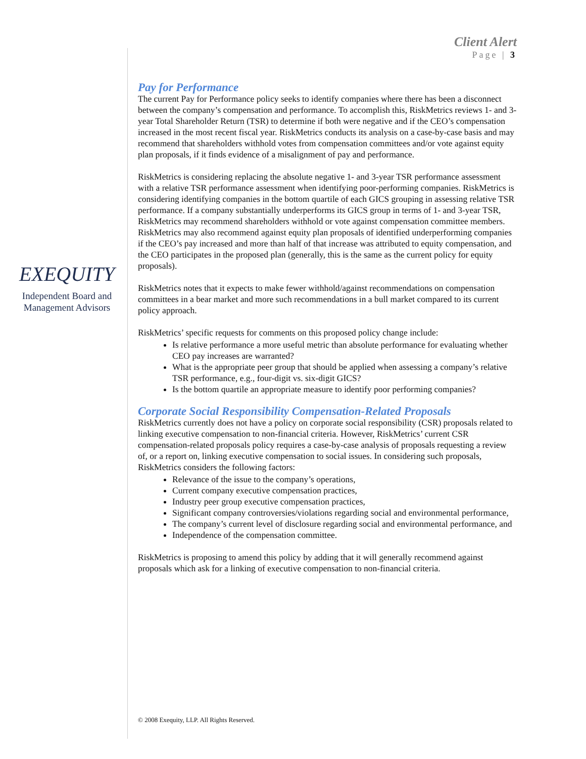Client Alert
Page | 3
EXEQUITY
Independent Board and
Management Advisors
Pay for Performance
The current Pay for Performance policy seeks to identify companies where there has been a disconnect between the company’s compensation and performance. To accomplish this, RiskMetrics reviews 1- and 3-year Total Shareholder Return (TSR) to determine if both were negative and if the CEO’s compensation increased in the most recent fiscal year. RiskMetrics conducts its analysis on a case-by-case basis and may recommend that shareholders withhold votes from compensation committees and/or vote against equity plan proposals, if it finds evidence of a misalignment of pay and performance.
RiskMetrics is considering replacing the absolute negative 1- and 3-year TSR performance assessment with a relative TSR performance assessment when identifying poor-performing companies. RiskMetrics is considering identifying companies in the bottom quartile of each GICS grouping in assessing relative TSR performance. If a company substantially underperforms its GICS group in terms of 1- and 3-year TSR, RiskMetrics may recommend shareholders withhold or vote against compensation committee members. RiskMetrics may also recommend against equity plan proposals of identified underperforming companies if the CEO’s pay increased and more than half of that increase was attributed to equity compensation, and the CEO participates in the proposed plan (generally, this is the same as the current policy for equity proposals).
RiskMetrics notes that it expects to make fewer withhold/against recommendations on compensation committees in a bear market and more such recommendations in a bull market compared to its current policy approach.
RiskMetrics’ specific requests for comments on this proposed policy change include:
Is relative performance a more useful metric than absolute performance for evaluating whether CEO pay increases are warranted?
What is the appropriate peer group that should be applied when assessing a company’s relative TSR performance, e.g., four-digit vs. six-digit GICS?
Is the bottom quartile an appropriate measure to identify poor performing companies?
Corporate Social Responsibility Compensation-Related Proposals
RiskMetrics currently does not have a policy on corporate social responsibility (CSR) proposals related to linking executive compensation to non-financial criteria. However, RiskMetrics’ current CSR compensation-related proposals policy requires a case-by-case analysis of proposals requesting a review of, or a report on, linking executive compensation to social issues. In considering such proposals, RiskMetrics considers the following factors:
Relevance of the issue to the company’s operations,
Current company executive compensation practices,
Industry peer group executive compensation practices,
Significant company controversies/violations regarding social and environmental performance,
The company’s current level of disclosure regarding social and environmental performance, and
Independence of the compensation committee.
RiskMetrics is proposing to amend this policy by adding that it will generally recommend against proposals which ask for a linking of executive compensation to non-financial criteria.
© 2008 Exequity, LLP. All Rights Reserved.